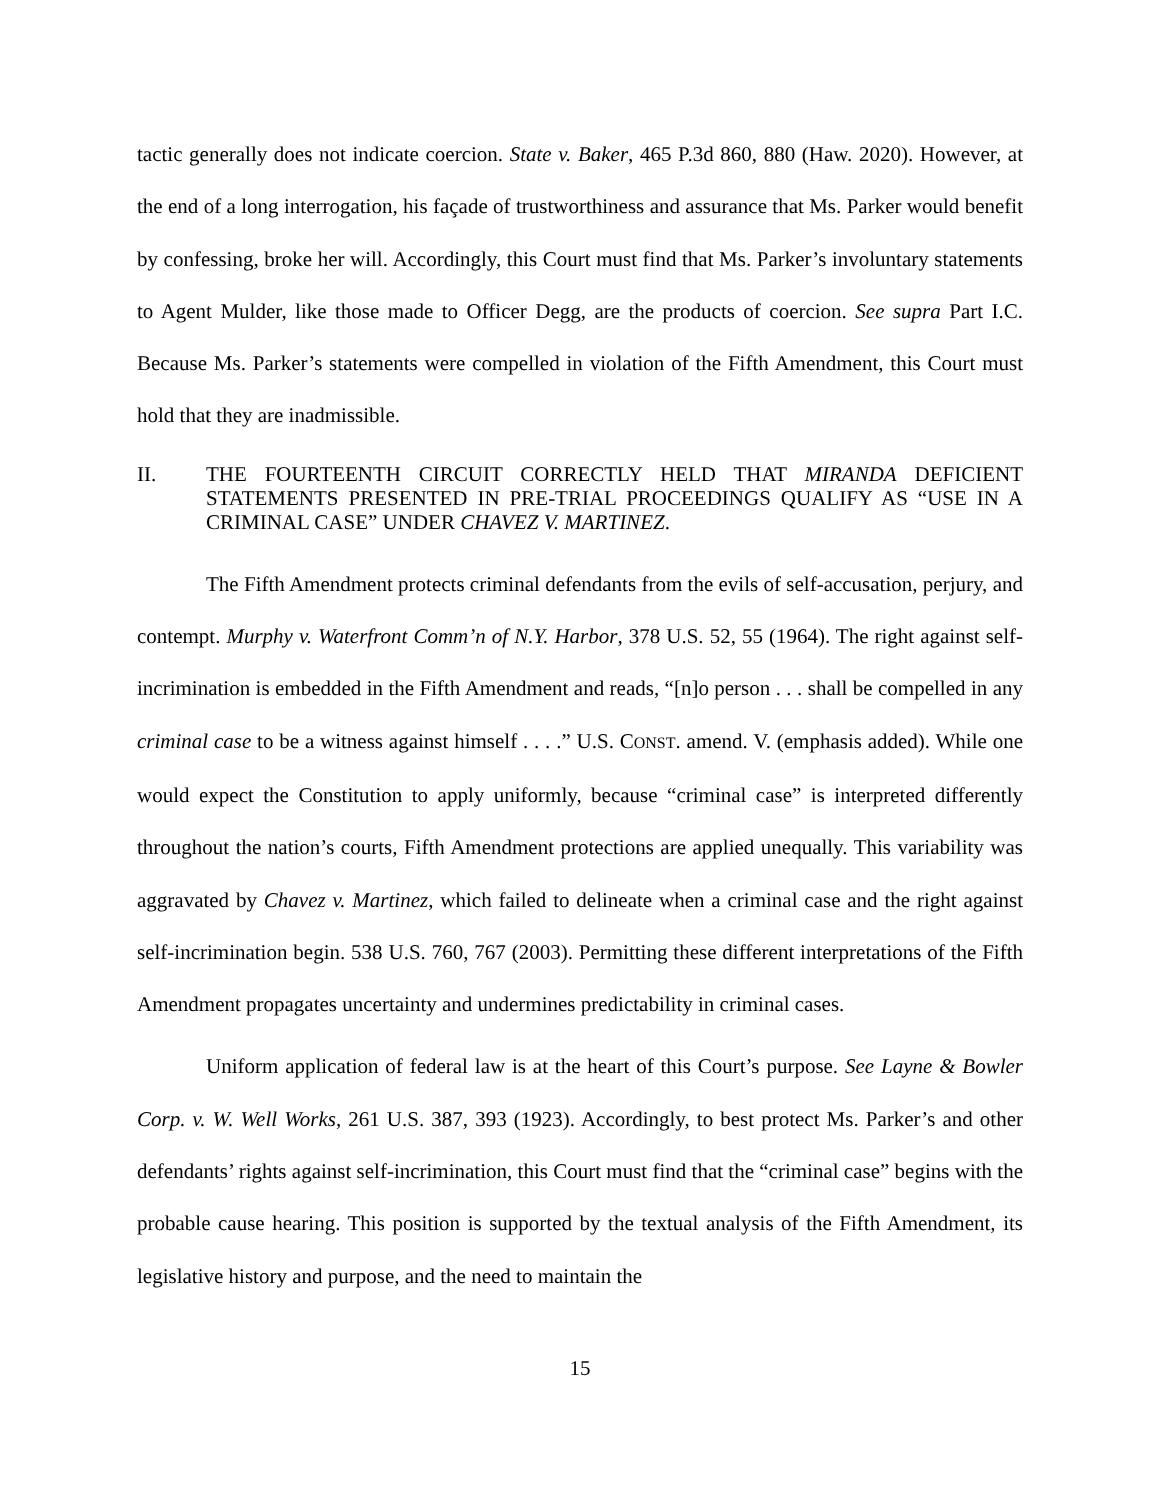tactic generally does not indicate coercion. State v. Baker, 465 P.3d 860, 880 (Haw. 2020). However, at the end of a long interrogation, his façade of trustworthiness and assurance that Ms. Parker would benefit by confessing, broke her will. Accordingly, this Court must find that Ms. Parker’s involuntary statements to Agent Mulder, like those made to Officer Degg, are the products of coercion. See supra Part I.C. Because Ms. Parker’s statements were compelled in violation of the Fifth Amendment, this Court must hold that they are inadmissible.
II. THE FOURTEENTH CIRCUIT CORRECTLY HELD THAT MIRANDA DEFICIENT STATEMENTS PRESENTED IN PRE-TRIAL PROCEEDINGS QUALIFY AS “USE IN A CRIMINAL CASE” UNDER CHAVEZ V. MARTINEZ.
The Fifth Amendment protects criminal defendants from the evils of self-accusation, perjury, and contempt. Murphy v. Waterfront Comm’n of N.Y. Harbor, 378 U.S. 52, 55 (1964). The right against self-incrimination is embedded in the Fifth Amendment and reads, “[n]o person . . . shall be compelled in any criminal case to be a witness against himself . . . .” U.S. CONST. amend. V. (emphasis added). While one would expect the Constitution to apply uniformly, because “criminal case” is interpreted differently throughout the nation’s courts, Fifth Amendment protections are applied unequally. This variability was aggravated by Chavez v. Martinez, which failed to delineate when a criminal case and the right against self-incrimination begin. 538 U.S. 760, 767 (2003). Permitting these different interpretations of the Fifth Amendment propagates uncertainty and undermines predictability in criminal cases.
Uniform application of federal law is at the heart of this Court’s purpose. See Layne & Bowler Corp. v. W. Well Works, 261 U.S. 387, 393 (1923). Accordingly, to best protect Ms. Parker’s and other defendants’ rights against self-incrimination, this Court must find that the “criminal case” begins with the probable cause hearing. This position is supported by the textual analysis of the Fifth Amendment, its legislative history and purpose, and the need to maintain the
15